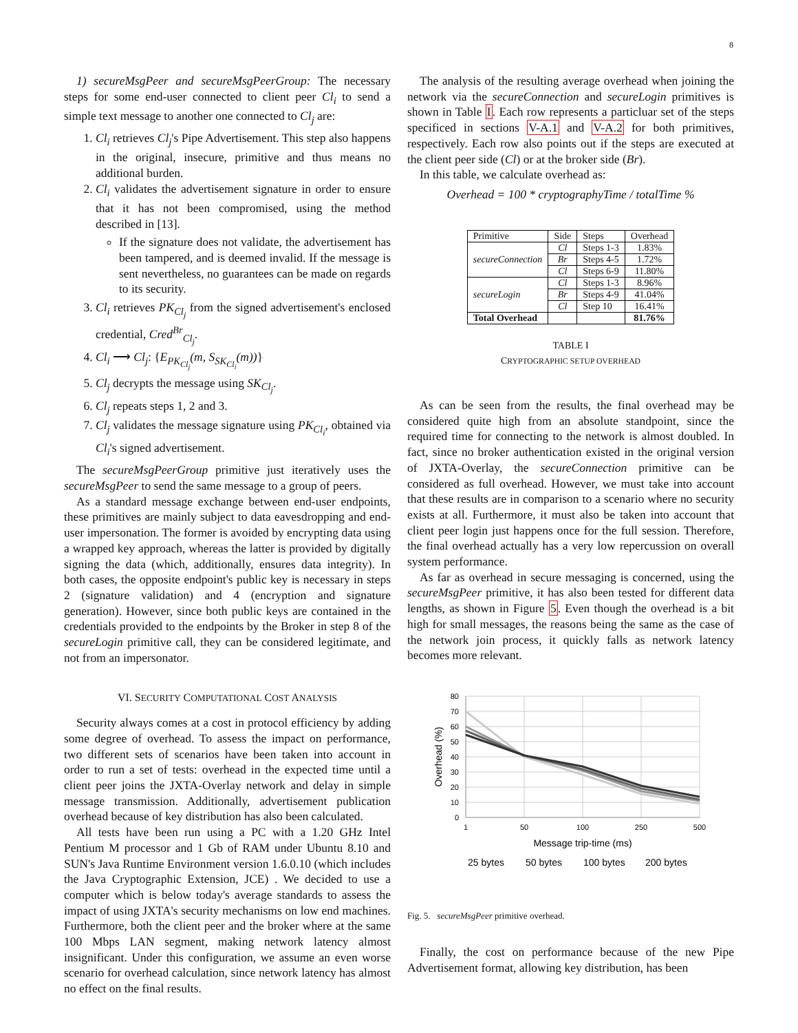8
1) secureMsgPeer and secureMsgPeerGroup: The necessary steps for some end-user connected to client peer Cl<sub>i</sub> to send a simple text message to another one connected to Cl<sub>j</sub> are:
1. Cl<sub>i</sub> retrieves Cl<sub>j</sub>'s Pipe Advertisement. This step also happens in the original, insecure, primitive and thus means no additional burden.
2. Cl<sub>i</sub> validates the advertisement signature in order to ensure that it has not been compromised, using the method described in [13].
If the signature does not validate, the advertisement has been tampered, and is deemed invalid. If the message is sent nevertheless, no guarantees can be made on regards to its security.
3. Cl<sub>i</sub> retrieves PK<sub>Cl<sub>j</sub></sub> from the signed advertisement's enclosed credential, Cred<sup>Br</sup><sub>Cl<sub>j</sub></sub>.
4. Cl<sub>i</sub> ⟶ Cl<sub>j</sub>: {E<sub>PK<sub>Cl<sub>j</sub></sub></sub>(m, S<sub>SK<sub>Cl<sub>i</sub></sub></sub>(m))}
5. Cl<sub>j</sub> decrypts the message using SK<sub>Cl<sub>j</sub></sub>.
6. Cl<sub>j</sub> repeats steps 1, 2 and 3.
7. Cl<sub>j</sub> validates the message signature using PK<sub>Cl<sub>i</sub></sub>, obtained via Cl<sub>i</sub>'s signed advertisement.
The secureMsgPeerGroup primitive just iteratively uses the secureMsgPeer to send the same message to a group of peers.
As a standard message exchange between end-user endpoints, these primitives are mainly subject to data eavesdropping and end-user impersonation. The former is avoided by encrypting data using a wrapped key approach, whereas the latter is provided by digitally signing the data (which, additionally, ensures data integrity). In both cases, the opposite endpoint's public key is necessary in steps 2 (signature validation) and 4 (encryption and signature generation). However, since both public keys are contained in the credentials provided to the endpoints by the Broker in step 8 of the secureLogin primitive call, they can be considered legitimate, and not from an impersonator.
VI. SECURITY COMPUTATIONAL COST ANALYSIS
Security always comes at a cost in protocol efficiency by adding some degree of overhead. To assess the impact on performance, two different sets of scenarios have been taken into account in order to run a set of tests: overhead in the expected time until a client peer joins the JXTA-Overlay network and delay in simple message transmission. Additionally, advertisement publication overhead because of key distribution has also been calculated.
All tests have been run using a PC with a 1.20 GHz Intel Pentium M processor and 1 Gb of RAM under Ubuntu 8.10 and SUN's Java Runtime Environment version 1.6.0.10 (which includes the Java Cryptographic Extension, JCE) . We decided to use a computer which is below today's average standards to assess the impact of using JXTA's security mechanisms on low end machines. Furthermore, both the client peer and the broker where at the same 100 Mbps LAN segment, making network latency almost insignificant. Under this configuration, we assume an even worse scenario for overhead calculation, since network latency has almost no effect on the final results.
The analysis of the resulting average overhead when joining the network via the secureConnection and secureLogin primitives is shown in Table I. Each row represents a particluar set of the steps specificed in sections V-A.1 and V-A.2 for both primitives, respectively. Each row also points out if the steps are executed at the client peer side (Cl) or at the broker side (Br).
In this table, we calculate overhead as:
Overhead = 100 * cryptographyTime / totalTime %
| Primitive | Side | Steps | Overhead |
| --- | --- | --- | --- |
| secureConnection | Cl | Steps 1-3 | 1.83% |
| | Br | Steps 4-5 | 1.72% |
| | Cl | Steps 6-9 | 11.80% |
| secureLogin | Cl | Steps 1-3 | 8.96% |
| | Br | Steps 4-9 | 41.04% |
| | Cl | Step 10 | 16.41% |
| Total Overhead | | | 81.76% |
TABLE I
CRYPTOGRAPHIC SETUP OVERHEAD
As can be seen from the results, the final overhead may be considered quite high from an absolute standpoint, since the required time for connecting to the network is almost doubled. In fact, since no broker authentication existed in the original version of JXTA-Overlay, the secureConnection primitive can be considered as full overhead. However, we must take into account that these results are in comparison to a scenario where no security exists at all. Furthermore, it must also be taken into account that client peer login just happens once for the full session. Therefore, the final overhead actually has a very low repercussion on overall system performance.
As far as overhead in secure messaging is concerned, using the secureMsgPeer primitive, it has also been tested for different data lengths, as shown in Figure 5. Even though the overhead is a bit high for small messages, the reasons being the same as the case of the network join process, it quickly falls as network latency becomes more relevant.
80
70
60
50
40
30
20
10
0
1
50
100
250
500
Message trip-time (ms)
Overhead (%)
25 bytes
50 bytes
100 bytes
200 bytes
Fig. 5. secureMsgPeer primitive overhead.
Finally, the cost on performance because of the new Pipe Advertisement format, allowing key distribution, has been